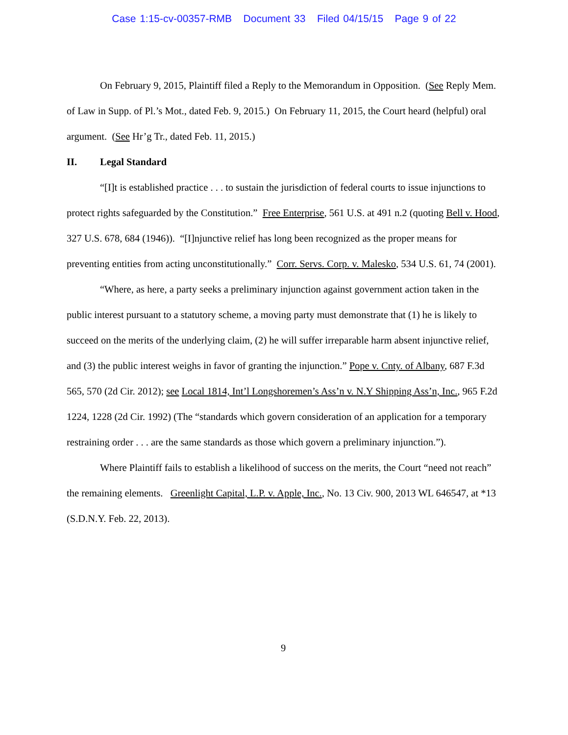Case 1:15-cv-00357-RMB Document 33 Filed 04/15/15 Page 9 of 22
On February 9, 2015, Plaintiff filed a Reply to the Memorandum in Opposition. (See Reply Mem. of Law in Supp. of Pl.’s Mot., dated Feb. 9, 2015.) On February 11, 2015, the Court heard (helpful) oral argument. (See Hr’g Tr., dated Feb. 11, 2015.)
II. Legal Standard
“[I]t is established practice . . . to sustain the jurisdiction of federal courts to issue injunctions to protect rights safeguarded by the Constitution.” Free Enterprise, 561 U.S. at 491 n.2 (quoting Bell v. Hood, 327 U.S. 678, 684 (1946)). “[I]njunctive relief has long been recognized as the proper means for preventing entities from acting unconstitutionally.” Corr. Servs. Corp. v. Malesko, 534 U.S. 61, 74 (2001).
“Where, as here, a party seeks a preliminary injunction against government action taken in the public interest pursuant to a statutory scheme, a moving party must demonstrate that (1) he is likely to succeed on the merits of the underlying claim, (2) he will suffer irreparable harm absent injunctive relief, and (3) the public interest weighs in favor of granting the injunction.” Pope v. Cnty. of Albany, 687 F.3d 565, 570 (2d Cir. 2012); see Local 1814, Int’l Longshoremen’s Ass’n v. N.Y Shipping Ass’n, Inc., 965 F.2d 1224, 1228 (2d Cir. 1992) (The “standards which govern consideration of an application for a temporary restraining order . . . are the same standards as those which govern a preliminary injunction.”).
Where Plaintiff fails to establish a likelihood of success on the merits, the Court “need not reach” the remaining elements. Greenlight Capital, L.P. v. Apple, Inc., No. 13 Civ. 900, 2013 WL 646547, at *13 (S.D.N.Y. Feb. 22, 2013).
9